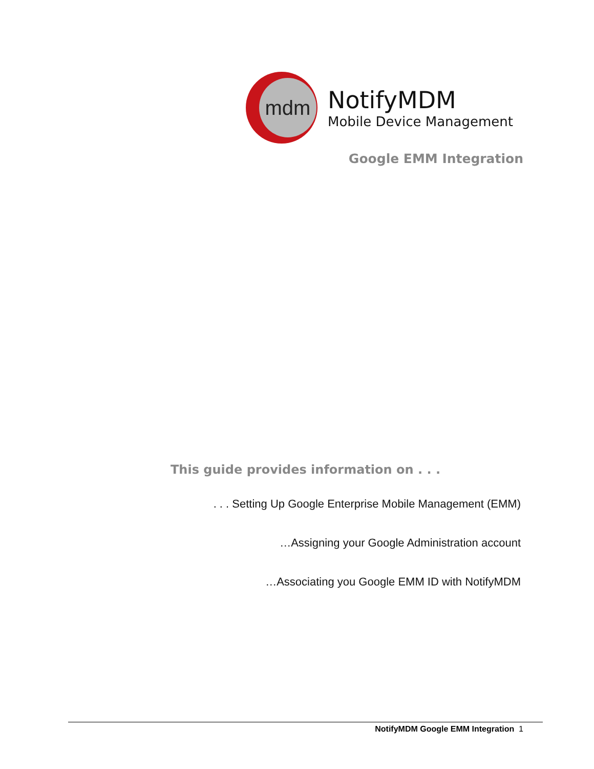mdm
NotifyMDM
Mobile Device Management
Google EMM Integration
This guide provides information on . . .
. . . Setting Up Google Enterprise Mobile Management (EMM)
…Assigning your Google Administration account
…Associating you Google EMM ID with NotifyMDM
NotifyMDM Google EMM Integration 1